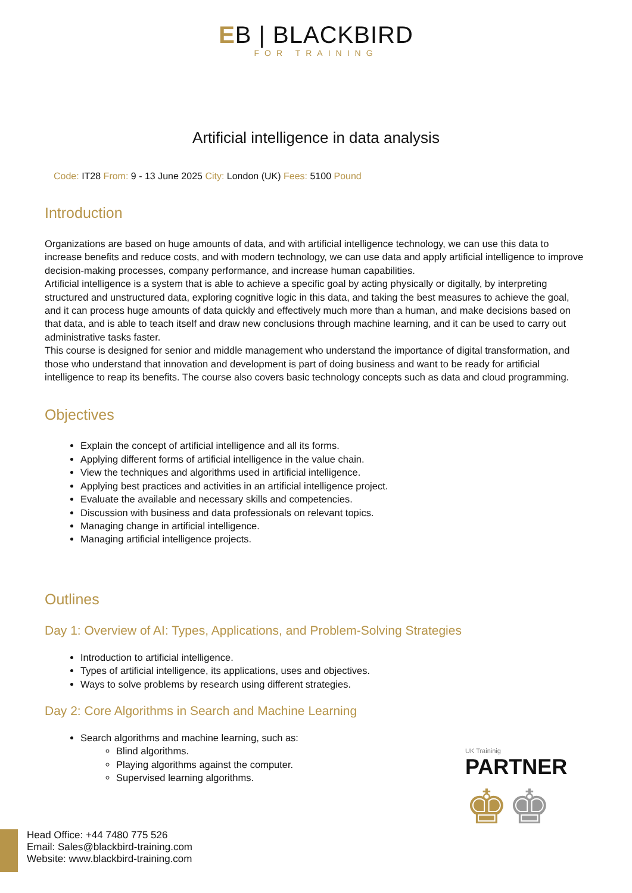EB | BLACKBIRD
FOR TRAINING
Artificial intelligence in data analysis
Code: IT28 From: 9 - 13 June 2025 City: London (UK) Fees: 5100 Pound
Introduction
Organizations are based on huge amounts of data, and with artificial intelligence technology, we can use this data to increase benefits and reduce costs, and with modern technology, we can use data and apply artificial intelligence to improve decision-making processes, company performance, and increase human capabilities.
Artificial intelligence is a system that is able to achieve a specific goal by acting physically or digitally, by interpreting structured and unstructured data, exploring cognitive logic in this data, and taking the best measures to achieve the goal, and it can process huge amounts of data quickly and effectively much more than a human, and make decisions based on that data, and is able to teach itself and draw new conclusions through machine learning, and it can be used to carry out administrative tasks faster.
This course is designed for senior and middle management who understand the importance of digital transformation, and those who understand that innovation and development is part of doing business and want to be ready for artificial intelligence to reap its benefits. The course also covers basic technology concepts such as data and cloud programming.
Objectives
Explain the concept of artificial intelligence and all its forms.
Applying different forms of artificial intelligence in the value chain.
View the techniques and algorithms used in artificial intelligence.
Applying best practices and activities in an artificial intelligence project.
Evaluate the available and necessary skills and competencies.
Discussion with business and data professionals on relevant topics.
Managing change in artificial intelligence.
Managing artificial intelligence projects.
Outlines
Day 1: Overview of AI: Types, Applications, and Problem-Solving Strategies
Introduction to artificial intelligence.
Types of artificial intelligence, its applications, uses and objectives.
Ways to solve problems by research using different strategies.
Day 2: Core Algorithms in Search and Machine Learning
Search algorithms and machine learning, such as:
Blind algorithms.
Playing algorithms against the computer.
Supervised learning algorithms.
UK Traininig
PARTNER
♚♚
Head Office: +44 7480 775 526
Email: Sales@blackbird-training.com
Website: www.blackbird-training.com